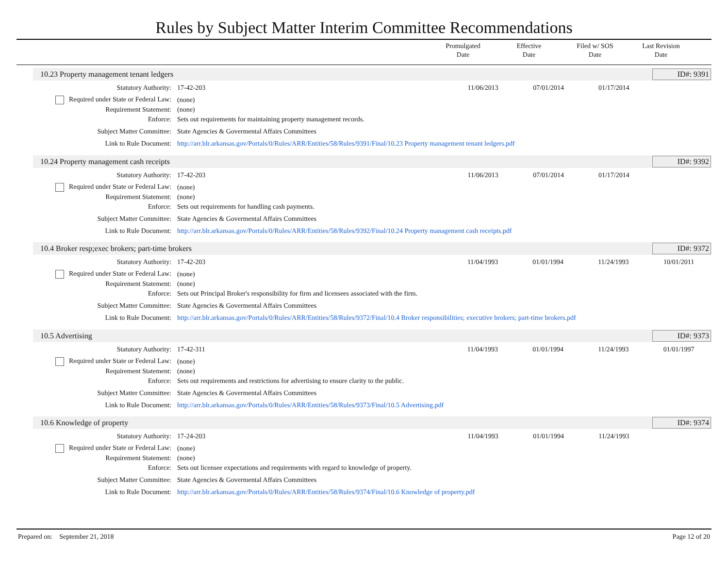Rules by Subject Matter Interim Committee Recommendations
Promulgated
Date
Effective
Date
Filed w/ SOS
Date
Last Revision
Date
10.23 Property management tenant ledgers
ID#: 9391
| Statutory Authority: | 17-42-203 | 11/06/2013 | 07/01/2014 | 01/17/2014 | |
| Required under State or Federal Law: | (none) | | | | |
| Requirement Statement: | (none) | | | | |
| Enforce: | Sets out requirements for maintaining property management records. | | | | |
| Subject Matter Committee: | State Agencies & Govermental Affairs Committees | | | | |
| Link to Rule Document: | http://arr.blr.arkansas.gov/Portals/0/Rules/ARR/Entities/58/Rules/9391/Final/10.23 Property management tenant ledgers.pdf | | | | |
10.24 Property management cash receipts
ID#: 9392
| Statutory Authority: | 17-42-203 | 11/06/2013 | 07/01/2014 | 01/17/2014 | |
| Required under State or Federal Law: | (none) | | | | |
| Requirement Statement: | (none) | | | | |
| Enforce: | Sets out requirements for handling cash payments. | | | | |
| Subject Matter Committee: | State Agencies & Govermental Affairs Committees | | | | |
| Link to Rule Document: | http://arr.blr.arkansas.gov/Portals/0/Rules/ARR/Entities/58/Rules/9392/Final/10.24 Property management cash receipts.pdf | | | | |
10.4 Broker resp;exec brokers; part-time brokers
ID#: 9372
| Statutory Authority: | 17-42-203 | 11/04/1993 | 01/01/1994 | 11/24/1993 | 10/01/2011 |
| Required under State or Federal Law: | (none) | | | | |
| Requirement Statement: | (none) | | | | |
| Enforce: | Sets out Principal Broker's responsibility for firm and licensees associated with the firm. | | | | |
| Subject Matter Committee: | State Agencies & Govermental Affairs Committees | | | | |
| Link to Rule Document: | http://arr.blr.arkansas.gov/Portals/0/Rules/ARR/Entities/58/Rules/9372/Final/10.4 Broker responsibilities; executive brokers; part-time brokers.pdf | | | | |
10.5 Advertising
ID#: 9373
| Statutory Authority: | 17-42-311 | 11/04/1993 | 01/01/1994 | 11/24/1993 | 01/01/1997 |
| Required under State or Federal Law: | (none) | | | | |
| Requirement Statement: | (none) | | | | |
| Enforce: | Sets out requirements and restrictions for advertising to ensure clarity to the public. | | | | |
| Subject Matter Committee: | State Agencies & Govermental Affairs Committees | | | | |
| Link to Rule Document: | http://arr.blr.arkansas.gov/Portals/0/Rules/ARR/Entities/58/Rules/9373/Final/10.5 Advertising.pdf | | | | |
10.6 Knowledge of property
ID#: 9374
| Statutory Authority: | 17-24-203 | 11/04/1993 | 01/01/1994 | 11/24/1993 | |
| Required under State or Federal Law: | (none) | | | | |
| Requirement Statement: | (none) | | | | |
| Enforce: | Sets out licensee expectations and requirements with regard to knowledge of property. | | | | |
| Subject Matter Committee: | State Agencies & Govermental Affairs Committees | | | | |
| Link to Rule Document: | http://arr.blr.arkansas.gov/Portals/0/Rules/ARR/Entities/58/Rules/9374/Final/10.6 Knowledge of property.pdf | | | | |
Prepared on: September 21, 2018
Page 12 of 20